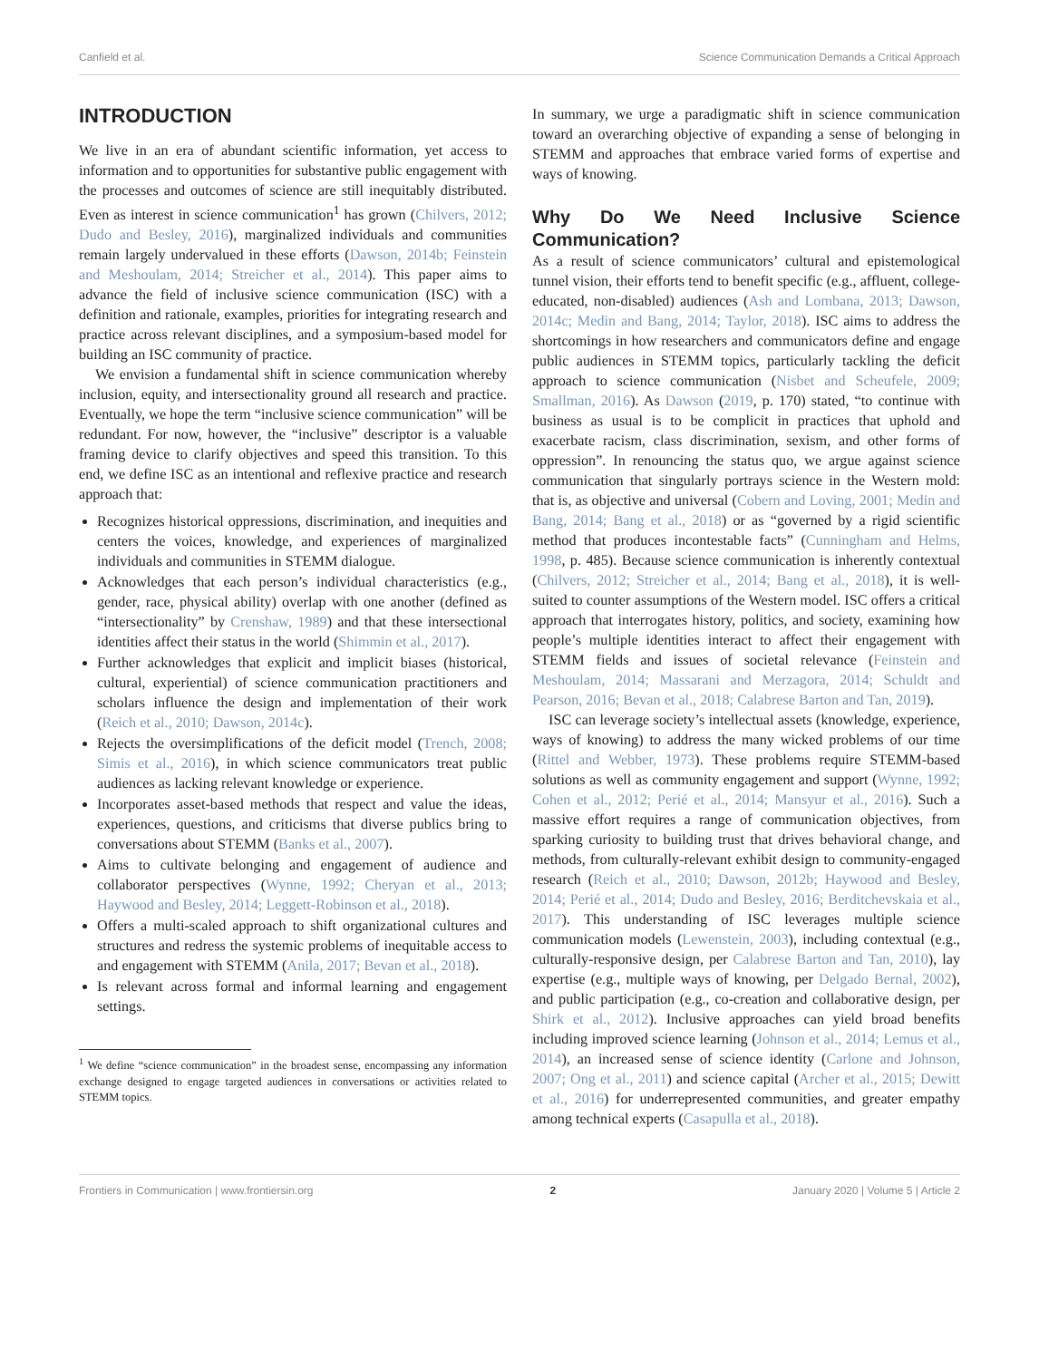Canfield et al. Science Communication Demands a Critical Approach
INTRODUCTION
We live in an era of abundant scientific information, yet access to information and to opportunities for substantive public engagement with the processes and outcomes of science are still inequitably distributed. Even as interest in science communication<sup>1</sup> has grown (Chilvers, 2012; Dudo and Besley, 2016), marginalized individuals and communities remain largely undervalued in these efforts (Dawson, 2014b; Feinstein and Meshoulam, 2014; Streicher et al., 2014). This paper aims to advance the field of inclusive science communication (ISC) with a definition and rationale, examples, priorities for integrating research and practice across relevant disciplines, and a symposium-based model for building an ISC community of practice.
We envision a fundamental shift in science communication whereby inclusion, equity, and intersectionality ground all research and practice. Eventually, we hope the term “inclusive science communication” will be redundant. For now, however, the “inclusive” descriptor is a valuable framing device to clarify objectives and speed this transition. To this end, we define ISC as an intentional and reflexive practice and research approach that:
Recognizes historical oppressions, discrimination, and inequities and centers the voices, knowledge, and experiences of marginalized individuals and communities in STEMM dialogue.
Acknowledges that each person’s individual characteristics (e.g., gender, race, physical ability) overlap with one another (defined as “intersectionality” by Crenshaw, 1989) and that these intersectional identities affect their status in the world (Shimmin et al., 2017).
Further acknowledges that explicit and implicit biases (historical, cultural, experiential) of science communication practitioners and scholars influence the design and implementation of their work (Reich et al., 2010; Dawson, 2014c).
Rejects the oversimplifications of the deficit model (Trench, 2008; Simis et al., 2016), in which science communicators treat public audiences as lacking relevant knowledge or experience.
Incorporates asset-based methods that respect and value the ideas, experiences, questions, and criticisms that diverse publics bring to conversations about STEMM (Banks et al., 2007).
Aims to cultivate belonging and engagement of audience and collaborator perspectives (Wynne, 1992; Cheryan et al., 2013; Haywood and Besley, 2014; Leggett-Robinson et al., 2018).
Offers a multi-scaled approach to shift organizational cultures and structures and redress the systemic problems of inequitable access to and engagement with STEMM (Anila, 2017; Bevan et al., 2018).
Is relevant across formal and informal learning and engagement settings.
<sup>1</sup> We define “science communication” in the broadest sense, encompassing any information exchange designed to engage targeted audiences in conversations or activities related to STEMM topics.
In summary, we urge a paradigmatic shift in science communication toward an overarching objective of expanding a sense of belonging in STEMM and approaches that embrace varied forms of expertise and ways of knowing.
Why Do We Need Inclusive Science Communication?
As a result of science communicators’ cultural and epistemological tunnel vision, their efforts tend to benefit specific (e.g., affluent, college-educated, non-disabled) audiences (Ash and Lombana, 2013; Dawson, 2014c; Medin and Bang, 2014; Taylor, 2018). ISC aims to address the shortcomings in how researchers and communicators define and engage public audiences in STEMM topics, particularly tackling the deficit approach to science communication (Nisbet and Scheufele, 2009; Smallman, 2016). As Dawson (2019, p. 170) stated, “to continue with business as usual is to be complicit in practices that uphold and exacerbate racism, class discrimination, sexism, and other forms of oppression”. In renouncing the status quo, we argue against science communication that singularly portrays science in the Western mold: that is, as objective and universal (Cobern and Loving, 2001; Medin and Bang, 2014; Bang et al., 2018) or as “governed by a rigid scientific method that produces incontestable facts” (Cunningham and Helms, 1998, p. 485). Because science communication is inherently contextual (Chilvers, 2012; Streicher et al., 2014; Bang et al., 2018), it is well-suited to counter assumptions of the Western model. ISC offers a critical approach that interrogates history, politics, and society, examining how people’s multiple identities interact to affect their engagement with STEMM fields and issues of societal relevance (Feinstein and Meshoulam, 2014; Massarani and Merzagora, 2014; Schuldt and Pearson, 2016; Bevan et al., 2018; Calabrese Barton and Tan, 2019).
ISC can leverage society’s intellectual assets (knowledge, experience, ways of knowing) to address the many wicked problems of our time (Rittel and Webber, 1973). These problems require STEMM-based solutions as well as community engagement and support (Wynne, 1992; Cohen et al., 2012; Perié et al., 2014; Mansyur et al., 2016). Such a massive effort requires a range of communication objectives, from sparking curiosity to building trust that drives behavioral change, and methods, from culturally-relevant exhibit design to community-engaged research (Reich et al., 2010; Dawson, 2012b; Haywood and Besley, 2014; Perié et al., 2014; Dudo and Besley, 2016; Berditchevskaia et al., 2017). This understanding of ISC leverages multiple science communication models (Lewenstein, 2003), including contextual (e.g., culturally-responsive design, per Calabrese Barton and Tan, 2010), lay expertise (e.g., multiple ways of knowing, per Delgado Bernal, 2002), and public participation (e.g., co-creation and collaborative design, per Shirk et al., 2012). Inclusive approaches can yield broad benefits including improved science learning (Johnson et al., 2014; Lemus et al., 2014), an increased sense of science identity (Carlone and Johnson, 2007; Ong et al., 2011) and science capital (Archer et al., 2015; Dewitt et al., 2016) for underrepresented communities, and greater empathy among technical experts (Casapulla et al., 2018).
Frontiers in Communication | www.frontiersin.org 2 January 2020 | Volume 5 | Article 2